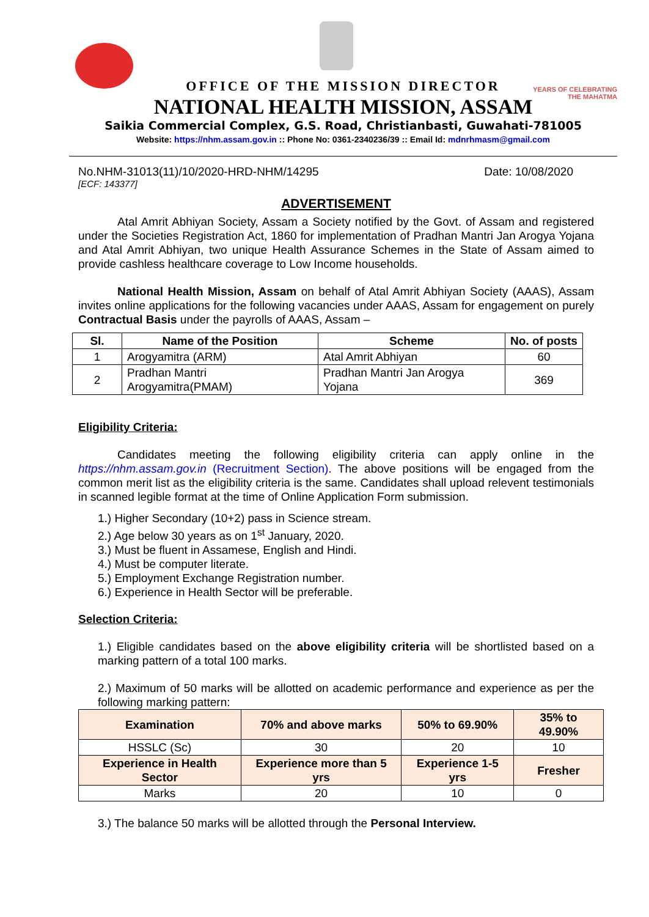YEARS OF CELEBRATING THE MAHATMA
OFFICE OF THE MISSION DIRECTOR
NATIONAL HEALTH MISSION, ASSAM
Saikia Commercial Complex, G.S. Road, Christianbasti, Guwahati-781005
Website: https://nhm.assam.gov.in :: Phone No: 0361-2340236/39 :: Email Id: mdnrhmasm@gmail.com
No.NHM-31013(11)/10/2020-HRD-NHM/14295 Date: 10/08/2020
[ECF: 143377]
ADVERTISEMENT
Atal Amrit Abhiyan Society, Assam a Society notified by the Govt. of Assam and registered under the Societies Registration Act, 1860 for implementation of Pradhan Mantri Jan Arogya Yojana and Atal Amrit Abhiyan, two unique Health Assurance Schemes in the State of Assam aimed to provide cashless healthcare coverage to Low Income households.
National Health Mission, Assam on behalf of Atal Amrit Abhiyan Society (AAAS), Assam invites online applications for the following vacancies under AAAS, Assam for engagement on purely Contractual Basis under the payrolls of AAAS, Assam –
| Sl. | Name of the Position | Scheme | No. of posts |
| --- | --- | --- | --- |
| 1 | Arogyamitra (ARM) | Atal Amrit Abhiyan | 60 |
| 2 | Pradhan Mantri Arogyamitra(PMAM) | Pradhan Mantri Jan Arogya Yojana | 369 |
Eligibility Criteria:
Candidates meeting the following eligibility criteria can apply online in the https://nhm.assam.gov.in (Recruitment Section). The above positions will be engaged from the common merit list as the eligibility criteria is the same. Candidates shall upload relevent testimonials in scanned legible format at the time of Online Application Form submission.
1.) Higher Secondary (10+2) pass in Science stream.
2.) Age below 30 years as on 1<sup>st</sup> January, 2020.
3.) Must be fluent in Assamese, English and Hindi.
4.) Must be computer literate.
5.) Employment Exchange Registration number.
6.) Experience in Health Sector will be preferable.
Selection Criteria:
1.) Eligible candidates based on the above eligibility criteria will be shortlisted based on a marking pattern of a total 100 marks.
2.) Maximum of 50 marks will be allotted on academic performance and experience as per the following marking pattern:
| Examination | 70% and above marks | 50% to 69.90% | 35% to 49.90% |
| --- | --- | --- | --- |
| HSSLC (Sc) | 30 | 20 | 10 |
| Experience in Health Sector | Experience more than 5 yrs | Experience 1-5 yrs | Fresher |
| Marks | 20 | 10 | 0 |
3.) The balance 50 marks will be allotted through the Personal Interview.